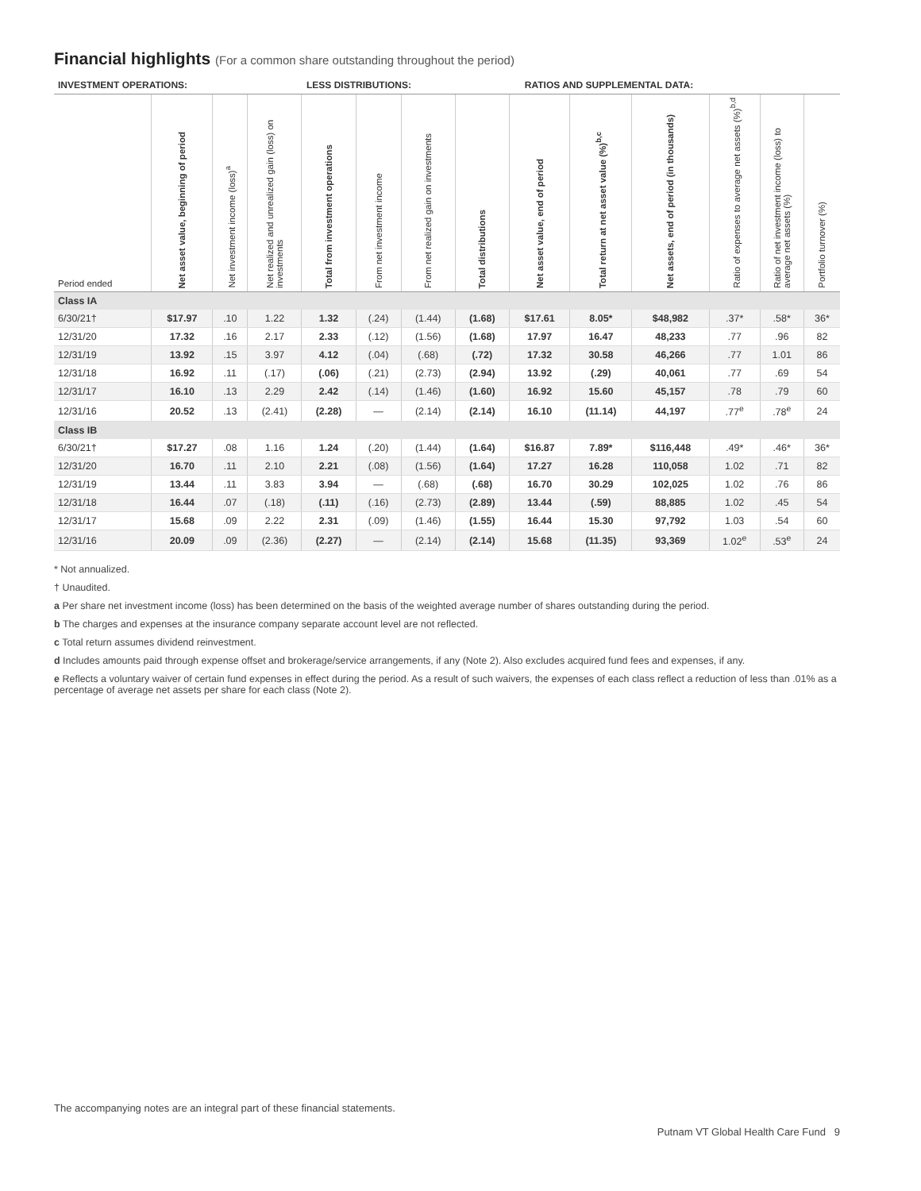Financial highlights (For a common share outstanding throughout the period)
| INVESTMENT OPERATIONS: | LESS DISTRIBUTIONS: | | RATIOS AND SUPPLEMENTAL DATA: |
| --- | --- | --- | --- |
| Period ended | Net asset value, beginning of period | Net investment income (loss)<sup>a</sup> | Net realized and unrealized gain (loss) on investments | Total from investment operations | From net investment income | From net realized gain on investments | Total distributions | Net asset value, end of period | Total return at net asset value (%)<sup>b,c</sup> | Net assets, end of period (in thousands) | Ratio of expenses to average net assets (%)<sup>b,d</sup> | Ratio of net investment income (loss) to average net assets (%) | Portfolio turnover (%) |
| --- | --- | --- | --- | --- | --- | --- | --- | --- | --- | --- | --- | --- | --- |
| Class IA | | | | | | | | | | | | | |
| 6/30/21† | $17.97 | .10 | 1.22 | 1.32 | (.24) | (1.44) | (1.68) | $17.61 | 8.05* | $48,982 | .37* | .58* | 36* |
| 12/31/20 | 17.32 | .16 | 2.17 | 2.33 | (.12) | (1.56) | (1.68) | 17.97 | 16.47 | 48,233 | .77 | .96 | 82 |
| 12/31/19 | 13.92 | .15 | 3.97 | 4.12 | (.04) | (.68) | (.72) | 17.32 | 30.58 | 46,266 | .77 | 1.01 | 86 |
| 12/31/18 | 16.92 | .11 | (.17) | (.06) | (.21) | (2.73) | (2.94) | 13.92 | (.29) | 40,061 | .77 | .69 | 54 |
| 12/31/17 | 16.10 | .13 | 2.29 | 2.42 | (.14) | (1.46) | (1.60) | 16.92 | 15.60 | 45,157 | .78 | .79 | 60 |
| 12/31/16 | 20.52 | .13 | (2.41) | (2.28) | — | (2.14) | (2.14) | 16.10 | (11.14) | 44,197 | .77<sup>e</sup> | .78<sup>e</sup> | 24 |
| Class IB | | | | | | | | | | | | | |
| 6/30/21† | $17.27 | .08 | 1.16 | 1.24 | (.20) | (1.44) | (1.64) | $16.87 | 7.89* | $116,448 | .49* | .46* | 36* |
| 12/31/20 | 16.70 | .11 | 2.10 | 2.21 | (.08) | (1.56) | (1.64) | 17.27 | 16.28 | 110,058 | 1.02 | .71 | 82 |
| 12/31/19 | 13.44 | .11 | 3.83 | 3.94 | — | (.68) | (.68) | 16.70 | 30.29 | 102,025 | 1.02 | .76 | 86 |
| 12/31/18 | 16.44 | .07 | (.18) | (.11) | (.16) | (2.73) | (2.89) | 13.44 | (.59) | 88,885 | 1.02 | .45 | 54 |
| 12/31/17 | 15.68 | .09 | 2.22 | 2.31 | (.09) | (1.46) | (1.55) | 16.44 | 15.30 | 97,792 | 1.03 | .54 | 60 |
| 12/31/16 | 20.09 | .09 | (2.36) | (2.27) | — | (2.14) | (2.14) | 15.68 | (11.35) | 93,369 | 1.02<sup>e</sup> | .53<sup>e</sup> | 24 |
* Not annualized.
† Unaudited.
a Per share net investment income (loss) has been determined on the basis of the weighted average number of shares outstanding during the period.
b The charges and expenses at the insurance company separate account level are not reflected.
c Total return assumes dividend reinvestment.
d Includes amounts paid through expense offset and brokerage/service arrangements, if any (Note 2). Also excludes acquired fund fees and expenses, if any.
e Reflects a voluntary waiver of certain fund expenses in effect during the period. As a result of such waivers, the expenses of each class reflect a reduction of less than .01% as a percentage of average net assets per share for each class (Note 2).
The accompanying notes are an integral part of these financial statements.
Putnam VT Global Health Care Fund 9